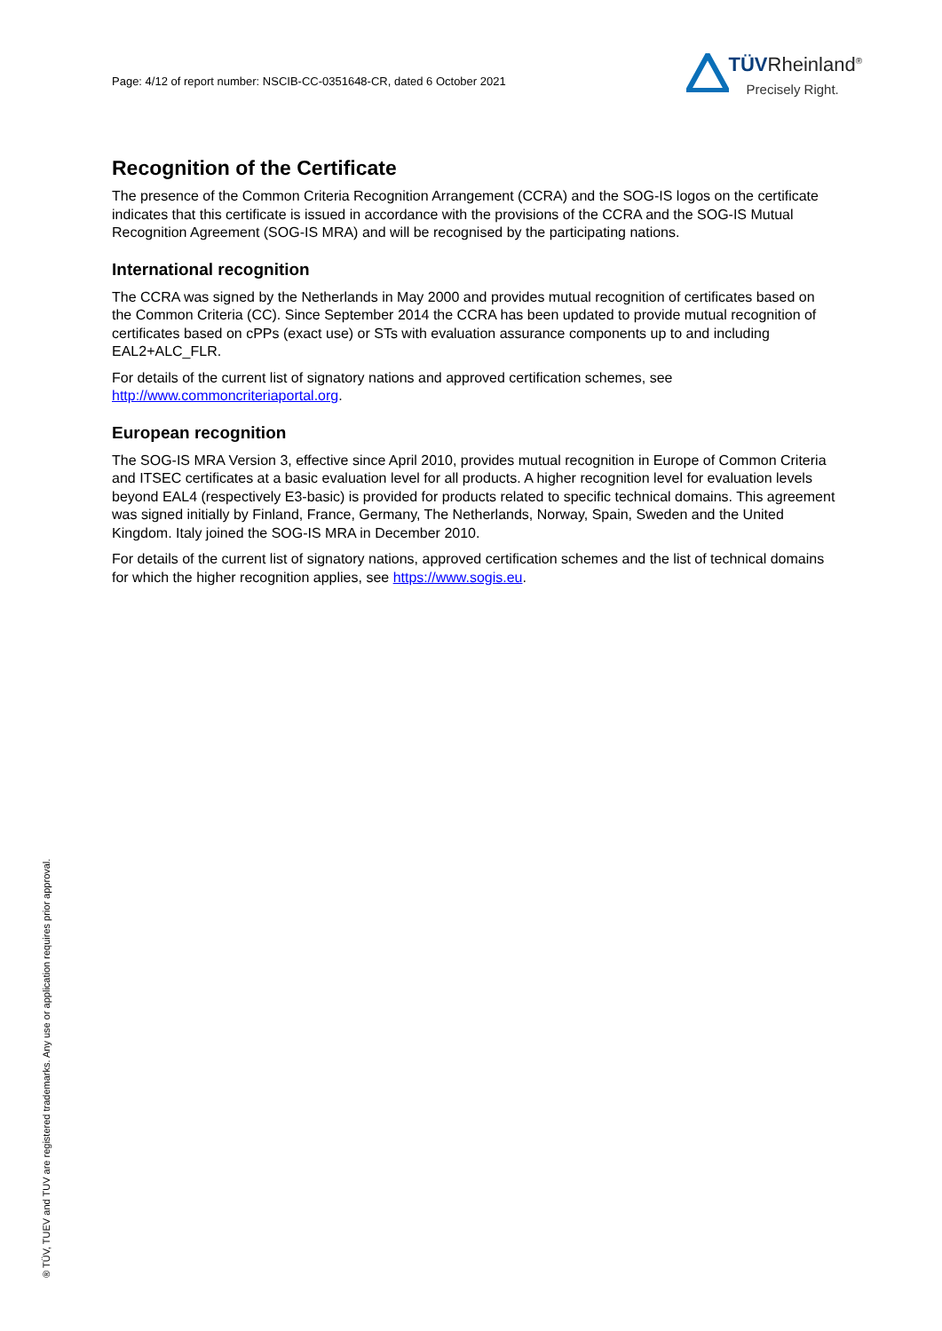Page: 4/12 of report number: NSCIB-CC-0351648-CR, dated 6 October 2021
TÜVRheinland<sup>®</sup>
Precisely Right.
Recognition of the Certificate
The presence of the Common Criteria Recognition Arrangement (CCRA) and the SOG-IS logos on the certificate indicates that this certificate is issued in accordance with the provisions of the CCRA and the SOG-IS Mutual Recognition Agreement (SOG-IS MRA) and will be recognised by the participating nations.
International recognition
The CCRA was signed by the Netherlands in May 2000 and provides mutual recognition of certificates based on the Common Criteria (CC). Since September 2014 the CCRA has been updated to provide mutual recognition of certificates based on cPPs (exact use) or STs with evaluation assurance components up to and including EAL2+ALC_FLR.
For details of the current list of signatory nations and approved certification schemes, see http://www.commoncriteriaportal.org.
European recognition
The SOG-IS MRA Version 3, effective since April 2010, provides mutual recognition in Europe of Common Criteria and ITSEC certificates at a basic evaluation level for all products. A higher recognition level for evaluation levels beyond EAL4 (respectively E3-basic) is provided for products related to specific technical domains. This agreement was signed initially by Finland, France, Germany, The Netherlands, Norway, Spain, Sweden and the United Kingdom. Italy joined the SOG-IS MRA in December 2010.
For details of the current list of signatory nations, approved certification schemes and the list of technical domains for which the higher recognition applies, see https://www.sogis.eu.
® TÜV, TUEV and TUV are registered trademarks. Any use or application requires prior approval.